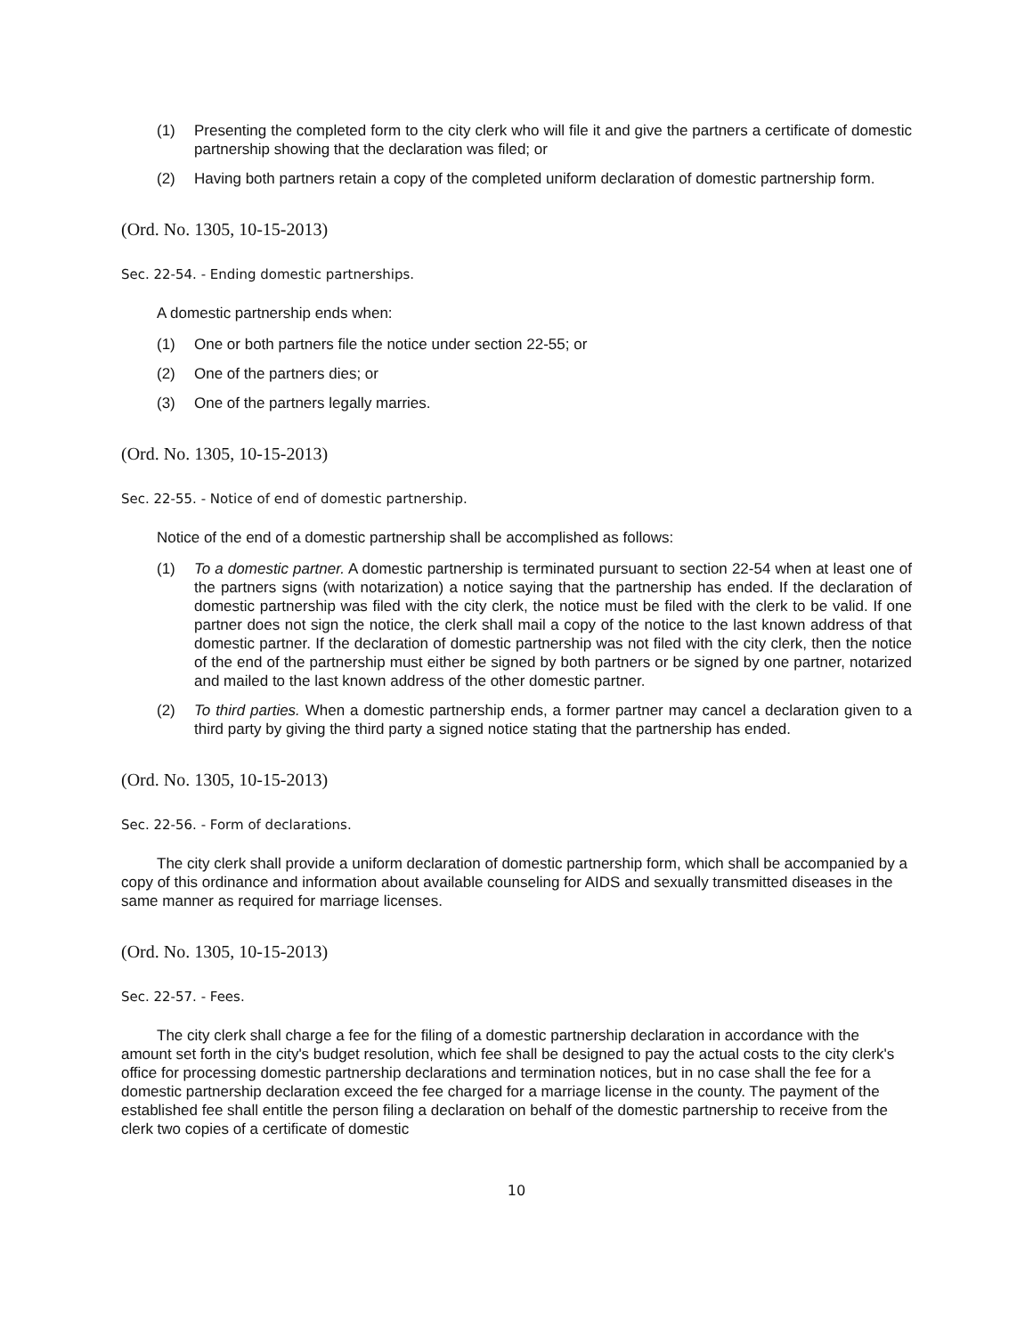(1) Presenting the completed form to the city clerk who will file it and give the partners a certificate of domestic partnership showing that the declaration was filed; or
(2) Having both partners retain a copy of the completed uniform declaration of domestic partnership form.
(Ord. No. 1305, 10-15-2013)
Sec. 22-54. - Ending domestic partnerships.
A domestic partnership ends when:
(1) One or both partners file the notice under section 22-55; or
(2) One of the partners dies; or
(3) One of the partners legally marries.
(Ord. No. 1305, 10-15-2013)
Sec. 22-55. - Notice of end of domestic partnership.
Notice of the end of a domestic partnership shall be accomplished as follows:
(1) To a domestic partner. A domestic partnership is terminated pursuant to section 22-54 when at least one of the partners signs (with notarization) a notice saying that the partnership has ended. If the declaration of domestic partnership was filed with the city clerk, the notice must be filed with the clerk to be valid. If one partner does not sign the notice, the clerk shall mail a copy of the notice to the last known address of that domestic partner. If the declaration of domestic partnership was not filed with the city clerk, then the notice of the end of the partnership must either be signed by both partners or be signed by one partner, notarized and mailed to the last known address of the other domestic partner.
(2) To third parties. When a domestic partnership ends, a former partner may cancel a declaration given to a third party by giving the third party a signed notice stating that the partnership has ended.
(Ord. No. 1305, 10-15-2013)
Sec. 22-56. - Form of declarations.
The city clerk shall provide a uniform declaration of domestic partnership form, which shall be accompanied by a copy of this ordinance and information about available counseling for AIDS and sexually transmitted diseases in the same manner as required for marriage licenses.
(Ord. No. 1305, 10-15-2013)
Sec. 22-57. - Fees.
The city clerk shall charge a fee for the filing of a domestic partnership declaration in accordance with the amount set forth in the city's budget resolution, which fee shall be designed to pay the actual costs to the city clerk's office for processing domestic partnership declarations and termination notices, but in no case shall the fee for a domestic partnership declaration exceed the fee charged for a marriage license in the county. The payment of the established fee shall entitle the person filing a declaration on behalf of the domestic partnership to receive from the clerk two copies of a certificate of domestic
10